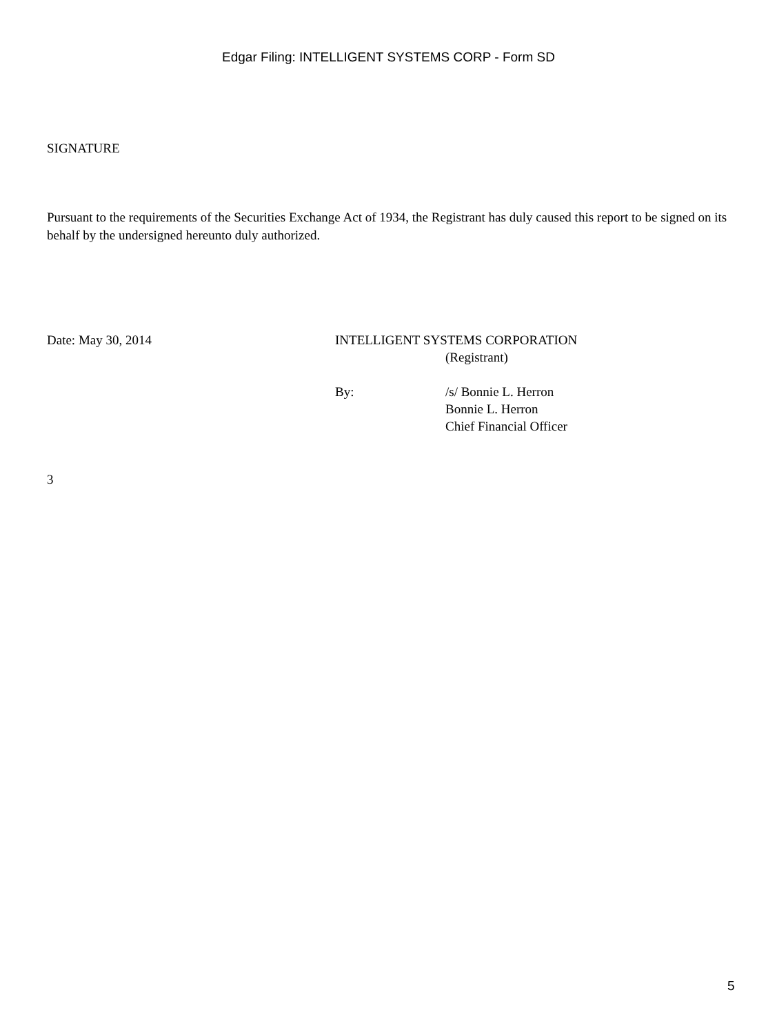Edgar Filing: INTELLIGENT SYSTEMS CORP - Form SD
SIGNATURE
Pursuant to the requirements of the Securities Exchange Act of 1934, the Registrant has duly caused this report to be signed on its behalf by the undersigned hereunto duly authorized.
| Date: May 30, 2014 | INTELLIGENT SYSTEMS CORPORATION | |
| | | (Registrant) |
| | By: | /s/ Bonnie L. Herron |
| | | Bonnie L. Herron |
| | | Chief Financial Officer |
3
5